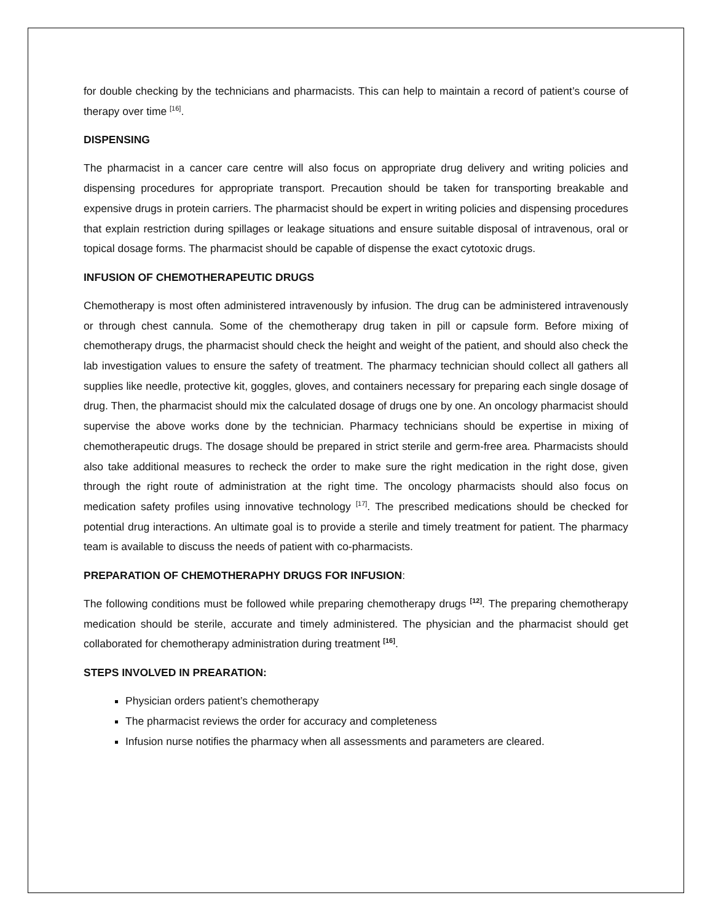for double checking by the technicians and pharmacists. This can help to maintain a record of patient’s course of therapy over time <sup>[16]</sup>.
DISPENSING
The pharmacist in a cancer care centre will also focus on appropriate drug delivery and writing policies and dispensing procedures for appropriate transport. Precaution should be taken for transporting breakable and expensive drugs in protein carriers. The pharmacist should be expert in writing policies and dispensing procedures that explain restriction during spillages or leakage situations and ensure suitable disposal of intravenous, oral or topical dosage forms. The pharmacist should be capable of dispense the exact cytotoxic drugs.
INFUSION OF CHEMOTHERAPEUTIC DRUGS
Chemotherapy is most often administered intravenously by infusion. The drug can be administered intravenously or through chest cannula. Some of the chemotherapy drug taken in pill or capsule form. Before mixing of chemotherapy drugs, the pharmacist should check the height and weight of the patient, and should also check the lab investigation values to ensure the safety of treatment. The pharmacy technician should collect all gathers all supplies like needle, protective kit, goggles, gloves, and containers necessary for preparing each single dosage of drug. Then, the pharmacist should mix the calculated dosage of drugs one by one. An oncology pharmacist should supervise the above works done by the technician. Pharmacy technicians should be expertise in mixing of chemotherapeutic drugs. The dosage should be prepared in strict sterile and germ-free area. Pharmacists should also take additional measures to recheck the order to make sure the right medication in the right dose, given through the right route of administration at the right time. The oncology pharmacists should also focus on medication safety profiles using innovative technology <sup>[17]</sup>. The prescribed medications should be checked for potential drug interactions. An ultimate goal is to provide a sterile and timely treatment for patient. The pharmacy team is available to discuss the needs of patient with co-pharmacists.
PREPARATION OF CHEMOTHERAPHY DRUGS FOR INFUSION:
The following conditions must be followed while preparing chemotherapy drugs <sup>[12]</sup>. The preparing chemotherapy medication should be sterile, accurate and timely administered. The physician and the pharmacist should get collaborated for chemotherapy administration during treatment <sup>[16]</sup>.
STEPS INVOLVED IN PREARATION:
Physician orders patient’s chemotherapy
The pharmacist reviews the order for accuracy and completeness
Infusion nurse notifies the pharmacy when all assessments and parameters are cleared.